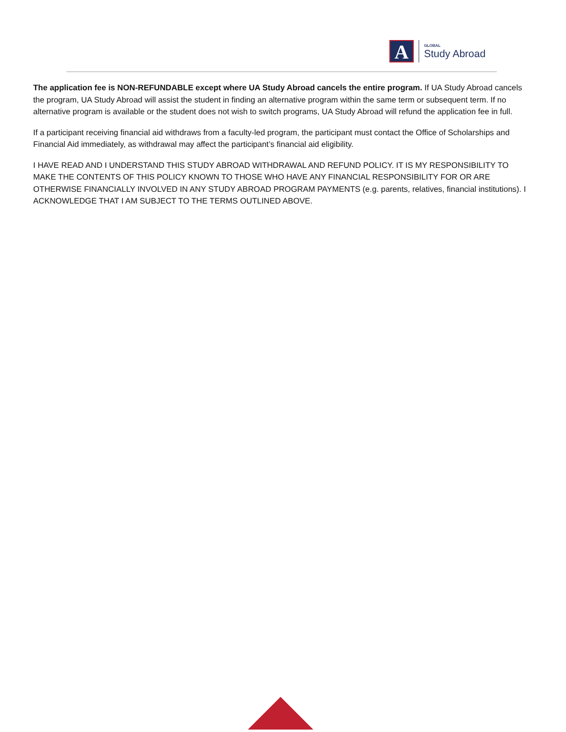A
GLOBAL
Study Abroad
The application fee is NON-REFUNDABLE except where UA Study Abroad cancels the entire program. If UA Study Abroad cancels the program, UA Study Abroad will assist the student in finding an alternative program within the same term or subsequent term. If no alternative program is available or the student does not wish to switch programs, UA Study Abroad will refund the application fee in full.
If a participant receiving financial aid withdraws from a faculty-led program, the participant must contact the Office of Scholarships and Financial Aid immediately, as withdrawal may affect the participant’s financial aid eligibility.
I HAVE READ AND I UNDERSTAND THIS STUDY ABROAD WITHDRAWAL AND REFUND POLICY. IT IS MY RESPONSIBILITY TO MAKE THE CONTENTS OF THIS POLICY KNOWN TO THOSE WHO HAVE ANY FINANCIAL RESPONSIBILITY FOR OR ARE OTHERWISE FINANCIALLY INVOLVED IN ANY STUDY ABROAD PROGRAM PAYMENTS (e.g. parents, relatives, financial institutions). I ACKNOWLEDGE THAT I AM SUBJECT TO THE TERMS OUTLINED ABOVE.